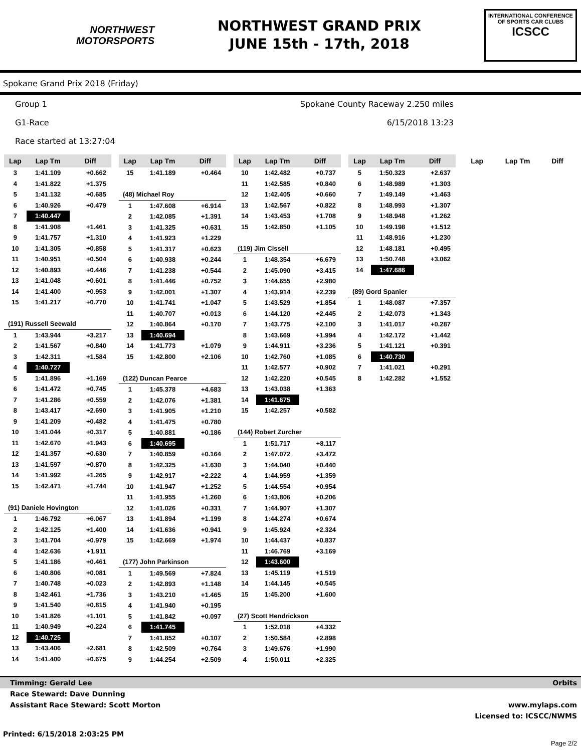NORTHWEST
MOTORSPORTS
NORTHWEST GRAND PRIX
JUNE 15th - 17th, 2018
INTERNATIONAL CONFERENCE
OF SPORTS CAR CLUBS
ICSCC
Spokane Grand Prix 2018 (Friday)
Group 1 Spokane County Raceway 2.250 miles
G1-Race 6/15/2018 13:23
Race started at 13:27:04
| Lap | Lap Tm | Diff |
| --- | --- | --- |
| 3 | 1:41.109 | +0.662 |
| 4 | 1:41.822 | +1.375 |
| 5 | 1:41.132 | +0.685 |
| 6 | 1:40.926 | +0.479 |
| 7 | 1:40.447 | |
| 8 | 1:41.908 | +1.461 |
| 9 | 1:41.757 | +1.310 |
| 10 | 1:41.305 | +0.858 |
| 11 | 1:40.951 | +0.504 |
| 12 | 1:40.893 | +0.446 |
| 13 | 1:41.048 | +0.601 |
| 14 | 1:41.400 | +0.953 |
| 15 | 1:41.217 | +0.770 |
| (191) Russell Seewald | | |
| 1 | 1:43.944 | +3.217 |
| 2 | 1:41.567 | +0.840 |
| 3 | 1:42.311 | +1.584 |
| 4 | 1:40.727 | |
| 5 | 1:41.896 | +1.169 |
| 6 | 1:41.472 | +0.745 |
| 7 | 1:41.286 | +0.559 |
| 8 | 1:43.417 | +2.690 |
| 9 | 1:41.209 | +0.482 |
| 10 | 1:41.044 | +0.317 |
| 11 | 1:42.670 | +1.943 |
| 12 | 1:41.357 | +0.630 |
| 13 | 1:41.597 | +0.870 |
| 14 | 1:41.992 | +1.265 |
| 15 | 1:42.471 | +1.744 |
| (91) Daniele Hovington | | |
| 1 | 1:46.792 | +6.067 |
| 2 | 1:42.125 | +1.400 |
| 3 | 1:41.704 | +0.979 |
| 4 | 1:42.636 | +1.911 |
| 5 | 1:41.186 | +0.461 |
| 6 | 1:40.806 | +0.081 |
| 7 | 1:40.748 | +0.023 |
| 8 | 1:42.461 | +1.736 |
| 9 | 1:41.540 | +0.815 |
| 10 | 1:41.826 | +1.101 |
| 11 | 1:40.949 | +0.224 |
| 12 | 1:40.725 | |
| 13 | 1:43.406 | +2.681 |
| 14 | 1:41.400 | +0.675 |
| Lap | Lap Tm | Diff |
| --- | --- | --- |
| 15 | 1:41.189 | +0.464 |
| (48) Michael Roy | | |
| 1 | 1:47.608 | +6.914 |
| 2 | 1:42.085 | +1.391 |
| 3 | 1:41.325 | +0.631 |
| 4 | 1:41.923 | +1.229 |
| 5 | 1:41.317 | +0.623 |
| 6 | 1:40.938 | +0.244 |
| 7 | 1:41.238 | +0.544 |
| 8 | 1:41.446 | +0.752 |
| 9 | 1:42.001 | +1.307 |
| 10 | 1:41.741 | +1.047 |
| 11 | 1:40.707 | +0.013 |
| 12 | 1:40.864 | +0.170 |
| 13 | 1:40.694 | |
| 14 | 1:41.773 | +1.079 |
| 15 | 1:42.800 | +2.106 |
| (122) Duncan Pearce | | |
| 1 | 1:45.378 | +4.683 |
| 2 | 1:42.076 | +1.381 |
| 3 | 1:41.905 | +1.210 |
| 4 | 1:41.475 | +0.780 |
| 5 | 1:40.881 | +0.186 |
| 6 | 1:40.695 | |
| 7 | 1:40.859 | +0.164 |
| 8 | 1:42.325 | +1.630 |
| 9 | 1:42.917 | +2.222 |
| 10 | 1:41.947 | +1.252 |
| 11 | 1:41.955 | +1.260 |
| 12 | 1:41.026 | +0.331 |
| 13 | 1:41.894 | +1.199 |
| 14 | 1:41.636 | +0.941 |
| 15 | 1:42.669 | +1.974 |
| (177) John Parkinson | | |
| 1 | 1:49.569 | +7.824 |
| 2 | 1:42.893 | +1.148 |
| 3 | 1:43.210 | +1.465 |
| 4 | 1:41.940 | +0.195 |
| 5 | 1:41.842 | +0.097 |
| 6 | 1:41.745 | |
| 7 | 1:41.852 | +0.107 |
| 8 | 1:42.509 | +0.764 |
| 9 | 1:44.254 | +2.509 |
| Lap | Lap Tm | Diff |
| --- | --- | --- |
| 10 | 1:42.482 | +0.737 |
| 11 | 1:42.585 | +0.840 |
| 12 | 1:42.405 | +0.660 |
| 13 | 1:42.567 | +0.822 |
| 14 | 1:43.453 | +1.708 |
| 15 | 1:42.850 | +1.105 |
| (119) Jim Cissell | | |
| 1 | 1:48.354 | +6.679 |
| 2 | 1:45.090 | +3.415 |
| 3 | 1:44.655 | +2.980 |
| 4 | 1:43.914 | +2.239 |
| 5 | 1:43.529 | +1.854 |
| 6 | 1:44.120 | +2.445 |
| 7 | 1:43.775 | +2.100 |
| 8 | 1:43.669 | +1.994 |
| 9 | 1:44.911 | +3.236 |
| 10 | 1:42.760 | +1.085 |
| 11 | 1:42.577 | +0.902 |
| 12 | 1:42.220 | +0.545 |
| 13 | 1:43.038 | +1.363 |
| 14 | 1:41.675 | |
| 15 | 1:42.257 | +0.582 |
| (144) Robert Zurcher | | |
| 1 | 1:51.717 | +8.117 |
| 2 | 1:47.072 | +3.472 |
| 3 | 1:44.040 | +0.440 |
| 4 | 1:44.959 | +1.359 |
| 5 | 1:44.554 | +0.954 |
| 6 | 1:43.806 | +0.206 |
| 7 | 1:44.907 | +1.307 |
| 8 | 1:44.274 | +0.674 |
| 9 | 1:45.924 | +2.324 |
| 10 | 1:44.437 | +0.837 |
| 11 | 1:46.769 | +3.169 |
| 12 | 1:43.600 | |
| 13 | 1:45.119 | +1.519 |
| 14 | 1:44.145 | +0.545 |
| 15 | 1:45.200 | +1.600 |
| (27) Scott Hendrickson | | |
| 1 | 1:52.018 | +4.332 |
| 2 | 1:50.584 | +2.898 |
| 3 | 1:49.676 | +1.990 |
| 4 | 1:50.011 | +2.325 |
| Lap | Lap Tm | Diff |
| --- | --- | --- |
| 5 | 1:50.323 | +2.637 |
| 6 | 1:48.989 | +1.303 |
| 7 | 1:49.149 | +1.463 |
| 8 | 1:48.993 | +1.307 |
| 9 | 1:48.948 | +1.262 |
| 10 | 1:49.198 | +1.512 |
| 11 | 1:48.916 | +1.230 |
| 12 | 1:48.181 | +0.495 |
| 13 | 1:50.748 | +3.062 |
| 14 | 1:47.686 | |
| (89) Gord Spanier | | |
| 1 | 1:48.087 | +7.357 |
| 2 | 1:42.073 | +1.343 |
| 3 | 1:41.017 | +0.287 |
| 4 | 1:42.172 | +1.442 |
| 5 | 1:41.121 | +0.391 |
| 6 | 1:40.730 | |
| 7 | 1:41.021 | +0.291 |
| 8 | 1:42.282 | +1.552 |
| Lap | Lap Tm | Diff |
| --- | --- | --- |
Timming: Gerald Lee Orbits
Race Steward: Dave Dunning
Assistant Race Steward: Scott Morton www.mylaps.com
Licensed to: ICSCC/NWMS
Printed: 6/15/2018 2:03:25 PM
Page 2/2